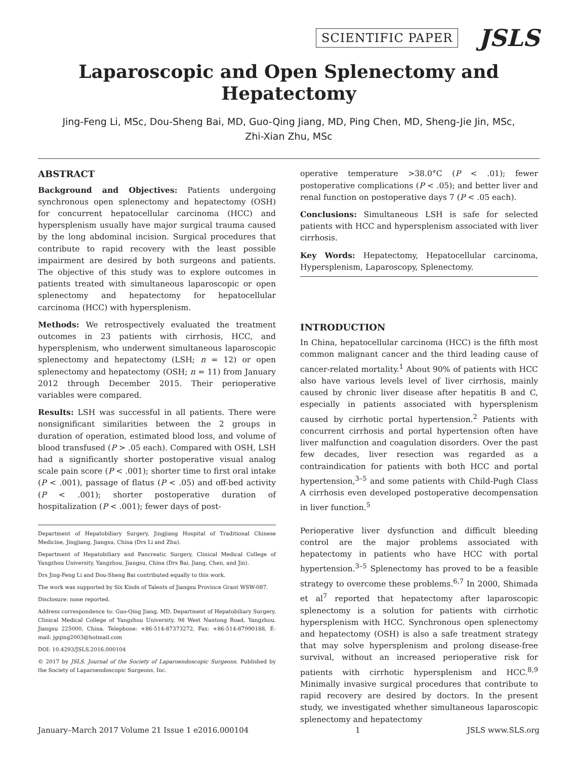SCIENTIFIC PAPER JSLS
Laparoscopic and Open Splenectomy and
Hepatectomy
Jing-Feng Li, MSc, Dou-Sheng Bai, MD, Guo-Qing Jiang, MD, Ping Chen, MD, Sheng-Jie Jin, MSc,
Zhi-Xian Zhu, MSc
ABSTRACT
Background and Objectives: Patients undergoing synchronous open splenectomy and hepatectomy (OSH) for concurrent hepatocellular carcinoma (HCC) and hypersplenism usually have major surgical trauma caused by the long abdominal incision. Surgical procedures that contribute to rapid recovery with the least possible impairment are desired by both surgeons and patients. The objective of this study was to explore outcomes in patients treated with simultaneous laparoscopic or open splenectomy and hepatectomy for hepatocellular carcinoma (HCC) with hypersplenism.
Methods: We retrospectively evaluated the treatment outcomes in 23 patients with cirrhosis, HCC, and hypersplenism, who underwent simultaneous laparoscopic splenectomy and hepatectomy (LSH; n = 12) or open splenectomy and hepatectomy (OSH; n = 11) from January 2012 through December 2015. Their perioperative variables were compared.
Results: LSH was successful in all patients. There were nonsignificant similarities between the 2 groups in duration of operation, estimated blood loss, and volume of blood transfused (P > .05 each). Compared with OSH, LSH had a significantly shorter postoperative visual analog scale pain score (P < .001); shorter time to first oral intake (P < .001), passage of flatus (P < .05) and off-bed activity (P < .001); shorter postoperative duration of hospitalization (P < .001); fewer days of post-
Department of Hepatobiliary Surgery, Jingjiang Hospital of Traditional Chinese Medicine, Jingjiang, Jiangsu, China (Drs Li and Zhu).
Department of Hepatobiliary and Pancreatic Surgery, Clinical Medical College of Yangzhou University, Yangzhou, Jiangsu, China (Drs Bai, Jiang, Chen, and Jin).
Drs Jing-Feng Li and Dou-Sheng Bai contributed equally to this work.
The work was supported by Six Kinds of Talents of Jiangsu Province Grant WSW-087.
Disclosure: none reported.
Address correspondence to: Guo-Qing Jiang, MD, Department of Hepatobiliary Surgery, Clinical Medical College of Yangzhou University, 98 West Nantong Road, Yangzhou, Jiangsu 225000, China. Telephone: +86-514-87373272, Fax: +86-514-87990188, E-mail: jgqing2003@hotmail.com
DOI: 10.4293/JSLS.2016.000104
© 2017 by JSLS, Journal of the Society of Laparoendoscopic Surgeons. Published by the Society of Laparoendoscopic Surgeons, Inc.
operative temperature >38.0°C (P < .01); fewer postoperative complications (P < .05); and better liver and renal function on postoperative days 7 (P < .05 each).
Conclusions: Simultaneous LSH is safe for selected patients with HCC and hypersplenism associated with liver cirrhosis.
Key Words: Hepatectomy, Hepatocellular carcinoma, Hypersplenism, Laparoscopy, Splenectomy.
INTRODUCTION
In China, hepatocellular carcinoma (HCC) is the fifth most common malignant cancer and the third leading cause of cancer-related mortality.<sup>1</sup> About 90% of patients with HCC also have various levels level of liver cirrhosis, mainly caused by chronic liver disease after hepatitis B and C, especially in patients associated with hypersplenism caused by cirrhotic portal hypertension.<sup>2</sup> Patients with concurrent cirrhosis and portal hypertension often have liver malfunction and coagulation disorders. Over the past few decades, liver resection was regarded as a contraindication for patients with both HCC and portal hypertension,<sup>3–5</sup> and some patients with Child-Pugh Class A cirrhosis even developed postoperative decompensation in liver function.<sup>5</sup>
Perioperative liver dysfunction and difficult bleeding control are the major problems associated with hepatectomy in patients who have HCC with portal hypertension.<sup>3–5</sup> Splenectomy has proved to be a feasible strategy to overcome these problems.<sup>6,7</sup> In 2000, Shimada et al<sup>7</sup> reported that hepatectomy after laparoscopic splenectomy is a solution for patients with cirrhotic hypersplenism with HCC. Synchronous open splenectomy and hepatectomy (OSH) is also a safe treatment strategy that may solve hypersplenism and prolong disease-free survival, without an increased perioperative risk for patients with cirrhotic hypersplenism and HCC.<sup>8,9</sup> Minimally invasive surgical procedures that contribute to rapid recovery are desired by doctors. In the present study, we investigated whether simultaneous laparoscopic splenectomy and hepatectomy
January–March 2017 Volume 21 Issue 1 e2016.000104 1 JSLS www.SLS.org